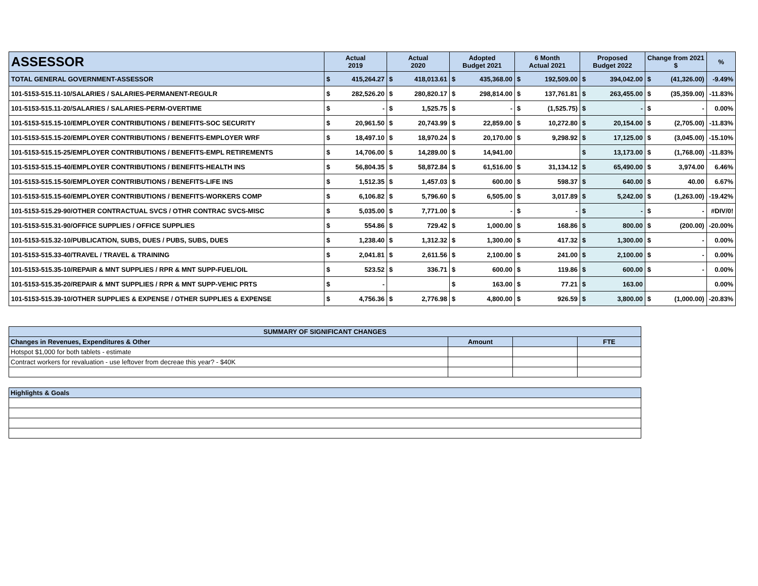| ASSESSOR | Actual 2019 | | Actual 2020 | | Adopted Budget 2021 | | 6 Month Actual 2021 | | Proposed Budget 2022 | | Change from 2021 $ | | % |
| --- | --- | --- | --- | --- | --- | --- | --- | --- | --- | --- | --- | --- | --- |
| TOTAL GENERAL GOVERNMENT-ASSESSOR | $ | 415,264.27 | $ | 418,013.61 | $ | 435,368.00 | $ | 192,509.00 | $ | 394,042.00 | $ | (41,326.00) | -9.49% |
| 101-5153-515.11-10/SALARIES / SALARIES-PERMANENT-REGULR | $ | 282,526.20 | $ | 280,820.17 | $ | 298,814.00 | $ | 137,761.81 | $ | 263,455.00 | $ | (35,359.00) | -11.83% |
| 101-5153-515.11-20/SALARIES / SALARIES-PERM-OVERTIME | $ | - | $ | 1,525.75 | $ | - | $ | (1,525.75) | $ | - | $ | - | 0.00% |
| 101-5153-515.15-10/EMPLOYER CONTRIBUTIONS / BENEFITS-SOC SECURITY | $ | 20,961.50 | $ | 20,743.99 | $ | 22,859.00 | $ | 10,272.80 | $ | 20,154.00 | $ | (2,705.00) | -11.83% |
| 101-5153-515.15-20/EMPLOYER CONTRIBUTIONS / BENEFITS-EMPLOYER WRF | $ | 18,497.10 | $ | 18,970.24 | $ | 20,170.00 | $ | 9,298.92 | $ | 17,125.00 | $ | (3,045.00) | -15.10% |
| 101-5153-515.15-25/EMPLOYER CONTRIBUTIONS / BENEFITS-EMPL RETIREMENTS | $ | 14,706.00 | $ | 14,289.00 | $ | 14,941.00 | | | $ | 13,173.00 | $ | (1,768.00) | -11.83% |
| 101-5153-515.15-40/EMPLOYER CONTRIBUTIONS / BENEFITS-HEALTH INS | $ | 56,804.35 | $ | 58,872.84 | $ | 61,516.00 | $ | 31,134.12 | $ | 65,490.00 | $ | 3,974.00 | 6.46% |
| 101-5153-515.15-50/EMPLOYER CONTRIBUTIONS / BENEFITS-LIFE INS | $ | 1,512.35 | $ | 1,457.03 | $ | 600.00 | $ | 598.37 | $ | 640.00 | $ | 40.00 | 6.67% |
| 101-5153-515.15-60/EMPLOYER CONTRIBUTIONS / BENEFITS-WORKERS COMP | $ | 6,106.82 | $ | 5,796.60 | $ | 6,505.00 | $ | 3,017.89 | $ | 5,242.00 | $ | (1,263.00) | -19.42% |
| 101-5153-515.29-90/OTHER CONTRACTUAL SVCS / OTHR CONTRAC SVCS-MISC | $ | 5,035.00 | $ | 7,771.00 | $ | - | $ | - | $ | - | $ | - | #DIV/0! |
| 101-5153-515.31-90/OFFICE SUPPLIES / OFFICE SUPPLIES | $ | 554.86 | $ | 729.42 | $ | 1,000.00 | $ | 168.86 | $ | 800.00 | $ | (200.00) | -20.00% |
| 101-5153-515.32-10/PUBLICATION, SUBS, DUES / PUBS, SUBS, DUES | $ | 1,238.40 | $ | 1,312.32 | $ | 1,300.00 | $ | 417.32 | $ | 1,300.00 | $ | - | 0.00% |
| 101-5153-515.33-40/TRAVEL / TRAVEL & TRAINING | $ | 2,041.81 | $ | 2,611.56 | $ | 2,100.00 | $ | 241.00 | $ | 2,100.00 | $ | - | 0.00% |
| 101-5153-515.35-10/REPAIR & MNT SUPPLIES / RPR & MNT SUPP-FUEL/OIL | $ | 523.52 | $ | 336.71 | $ | 600.00 | $ | 119.86 | $ | 600.00 | $ | - | 0.00% |
| 101-5153-515.35-20/REPAIR & MNT SUPPLIES / RPR & MNT SUPP-VEHIC PRTS | $ | - | | | $ | 163.00 | $ | 77.21 | $ | 163.00 | | | 0.00% |
| 101-5153-515.39-10/OTHER SUPPLIES & EXPENSE / OTHER SUPPLIES & EXPENSE | $ | 4,756.36 | $ | 2,776.98 | $ | 4,800.00 | $ | 926.59 | $ | 3,800.00 | $ | (1,000.00) | -20.83% |
| SUMMARY OF SIGNIFICANT CHANGES | | | |
| Changes in Revenues, Expenditures & Other | Amount | | FTE |
| Hotspot $1,000 for both tablets - estimate | | | |
| Contract workers for revaluation - use leftover from decreae this year? - $40K | | | |
| Highlights & Goals |